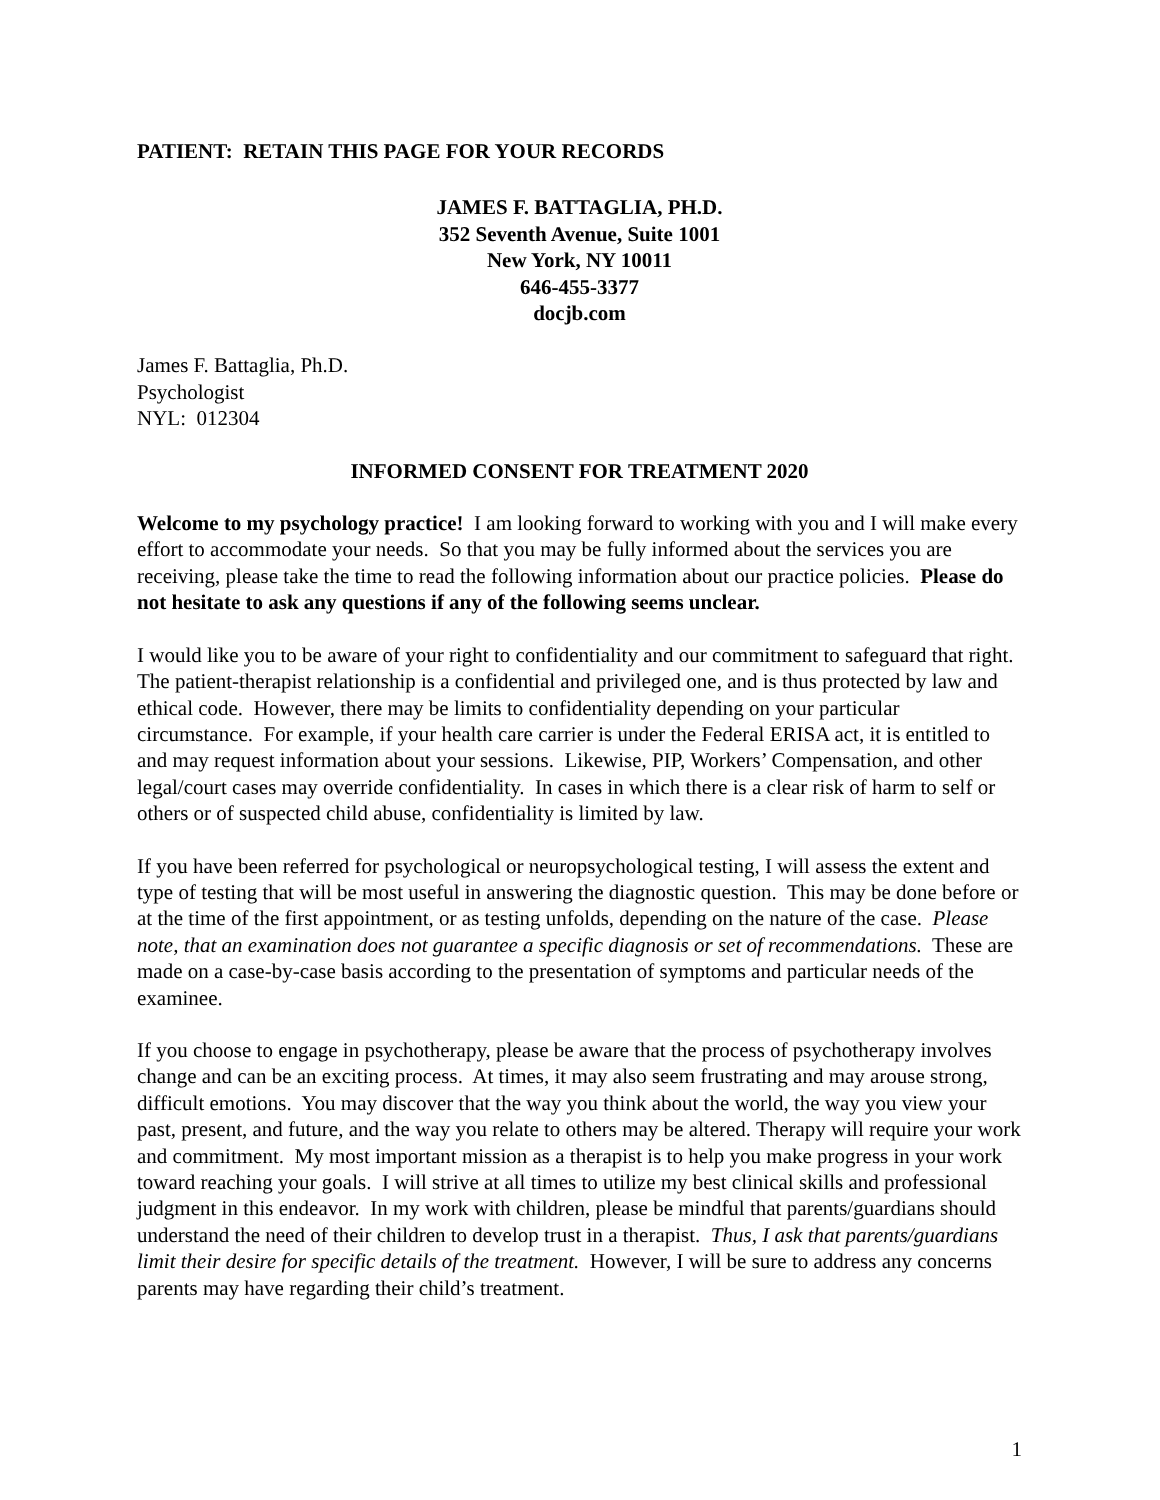PATIENT: RETAIN THIS PAGE FOR YOUR RECORDS
JAMES F. BATTAGLIA, PH.D.
352 Seventh Avenue, Suite 1001
New York, NY 10011
646-455-3377
docjb.com
James F. Battaglia, Ph.D.
Psychologist
NYL: 012304
INFORMED CONSENT FOR TREATMENT 2020
Welcome to my psychology practice! I am looking forward to working with you and I will make every effort to accommodate your needs. So that you may be fully informed about the services you are receiving, please take the time to read the following information about our practice policies. Please do not hesitate to ask any questions if any of the following seems unclear.
I would like you to be aware of your right to confidentiality and our commitment to safeguard that right. The patient-therapist relationship is a confidential and privileged one, and is thus protected by law and ethical code. However, there may be limits to confidentiality depending on your particular circumstance. For example, if your health care carrier is under the Federal ERISA act, it is entitled to and may request information about your sessions. Likewise, PIP, Workers’ Compensation, and other legal/court cases may override confidentiality. In cases in which there is a clear risk of harm to self or others or of suspected child abuse, confidentiality is limited by law.
If you have been referred for psychological or neuropsychological testing, I will assess the extent and type of testing that will be most useful in answering the diagnostic question. This may be done before or at the time of the first appointment, or as testing unfolds, depending on the nature of the case. Please note, that an examination does not guarantee a specific diagnosis or set of recommendations. These are made on a case-by-case basis according to the presentation of symptoms and particular needs of the examinee.
If you choose to engage in psychotherapy, please be aware that the process of psychotherapy involves change and can be an exciting process. At times, it may also seem frustrating and may arouse strong, difficult emotions. You may discover that the way you think about the world, the way you view your past, present, and future, and the way you relate to others may be altered. Therapy will require your work and commitment. My most important mission as a therapist is to help you make progress in your work toward reaching your goals. I will strive at all times to utilize my best clinical skills and professional judgment in this endeavor. In my work with children, please be mindful that parents/guardians should understand the need of their children to develop trust in a therapist. Thus, I ask that parents/guardians limit their desire for specific details of the treatment. However, I will be sure to address any concerns parents may have regarding their child’s treatment.
1